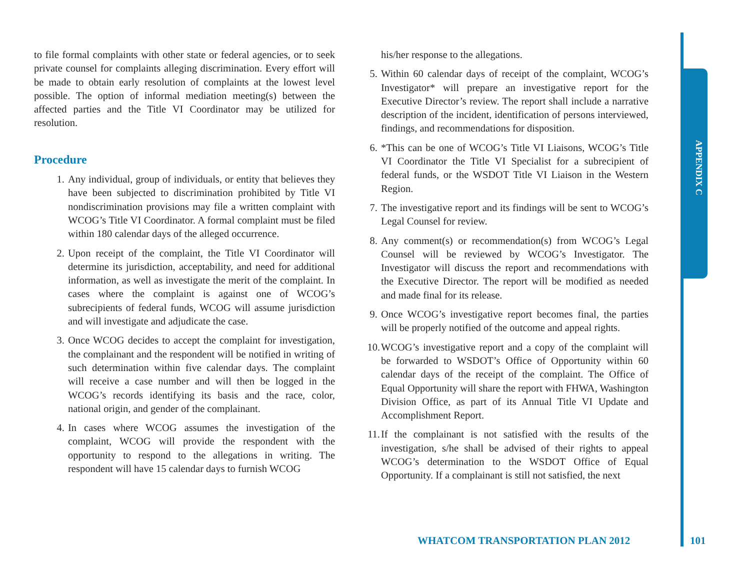APPENDIX C
to file formal complaints with other state or federal agencies, or to seek private counsel for complaints alleging discrimination. Every effort will be made to obtain early resolution of complaints at the lowest level possible. The option of informal mediation meeting(s) between the affected parties and the Title VI Coordinator may be utilized for resolution.
Procedure
1. Any individual, group of individuals, or entity that believes they have been subjected to discrimination prohibited by Title VI nondiscrimination provisions may file a written complaint with WCOG’s Title VI Coordinator. A formal complaint must be filed within 180 calendar days of the alleged occurrence.
2. Upon receipt of the complaint, the Title VI Coordinator will determine its jurisdiction, acceptability, and need for additional information, as well as investigate the merit of the complaint. In cases where the complaint is against one of WCOG’s subrecipients of federal funds, WCOG will assume jurisdiction and will investigate and adjudicate the case.
3. Once WCOG decides to accept the complaint for investigation, the complainant and the respondent will be notified in writing of such determination within five calendar days. The complaint will receive a case number and will then be logged in the WCOG’s records identifying its basis and the race, color, national origin, and gender of the complainant.
4. In cases where WCOG assumes the investigation of the complaint, WCOG will provide the respondent with the opportunity to respond to the allegations in writing. The respondent will have 15 calendar days to furnish WCOG
his/her response to the allegations.
5. Within 60 calendar days of receipt of the complaint, WCOG’s Investigator* will prepare an investigative report for the Executive Director’s review. The report shall include a narrative description of the incident, identification of persons interviewed, findings, and recommendations for disposition.
6. *This can be one of WCOG’s Title VI Liaisons, WCOG’s Title VI Coordinator the Title VI Specialist for a subrecipient of federal funds, or the WSDOT Title VI Liaison in the Western Region.
7. The investigative report and its findings will be sent to WCOG’s Legal Counsel for review.
8. Any comment(s) or recommendation(s) from WCOG’s Legal Counsel will be reviewed by WCOG’s Investigator. The Investigator will discuss the report and recommendations with the Executive Director. The report will be modified as needed and made final for its release.
9. Once WCOG’s investigative report becomes final, the parties will be properly notified of the outcome and appeal rights.
10. WCOG’s investigative report and a copy of the complaint will be forwarded to WSDOT’s Office of Opportunity within 60 calendar days of the receipt of the complaint. The Office of Equal Opportunity will share the report with FHWA, Washington Division Office, as part of its Annual Title VI Update and Accomplishment Report.
11. If the complainant is not satisfied with the results of the investigation, s/he shall be advised of their rights to appeal WCOG’s determination to the WSDOT Office of Equal Opportunity. If a complainant is still not satisfied, the next
WHATCOM TRANSPORTATION PLAN 2012
101